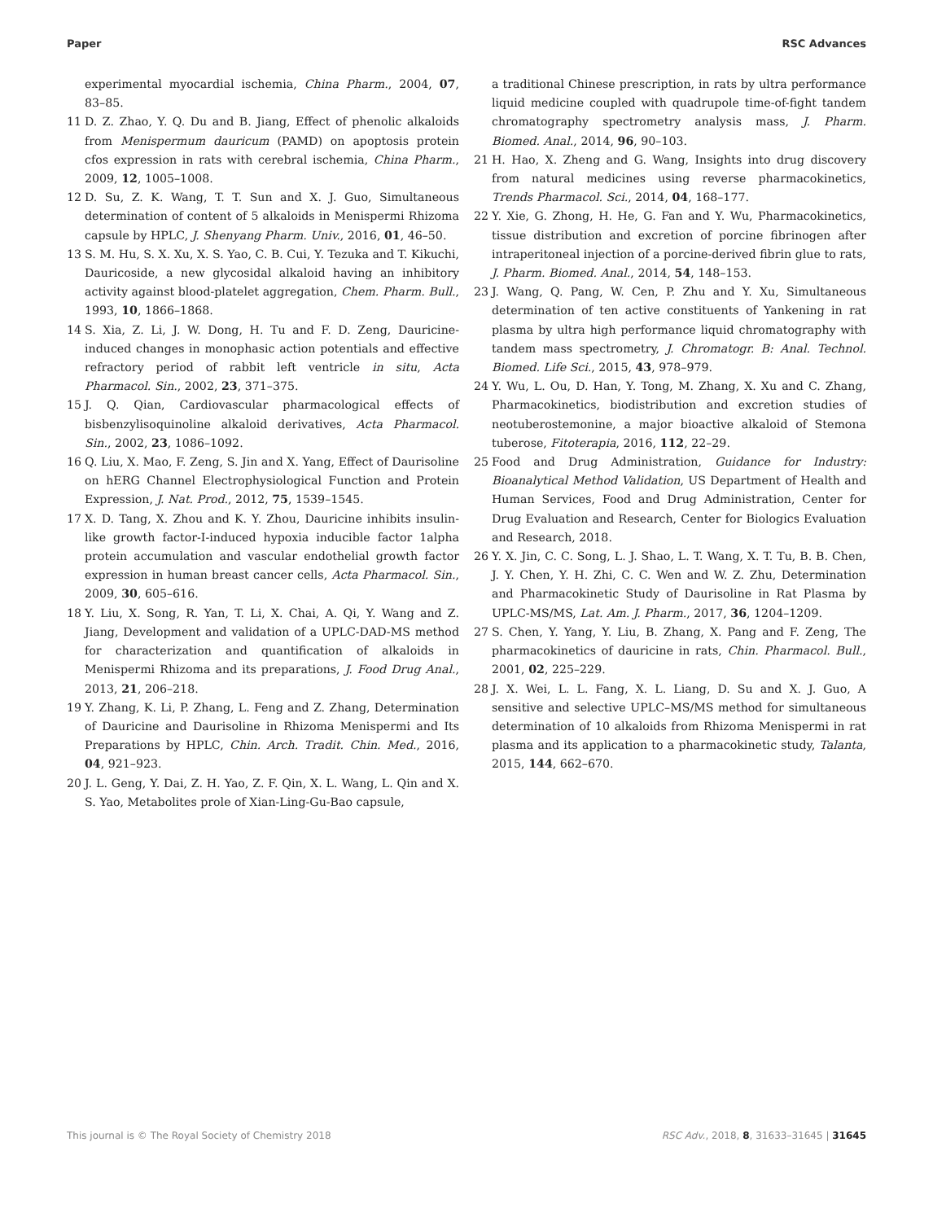Paper RSC Advances
experimental myocardial ischemia, China Pharm., 2004, 07, 83–85.
11 D. Z. Zhao, Y. Q. Du and B. Jiang, Effect of phenolic alkaloids from Menispermum dauricum (PAMD) on apoptosis protein cfos expression in rats with cerebral ischemia, China Pharm., 2009, 12, 1005–1008.
12 D. Su, Z. K. Wang, T. T. Sun and X. J. Guo, Simultaneous determination of content of 5 alkaloids in Menispermi Rhizoma capsule by HPLC, J. Shenyang Pharm. Univ., 2016, 01, 46–50.
13 S. M. Hu, S. X. Xu, X. S. Yao, C. B. Cui, Y. Tezuka and T. Kikuchi, Dauricoside, a new glycosidal alkaloid having an inhibitory activity against blood-platelet aggregation, Chem. Pharm. Bull., 1993, 10, 1866–1868.
14 S. Xia, Z. Li, J. W. Dong, H. Tu and F. D. Zeng, Dauricine-induced changes in monophasic action potentials and effective refractory period of rabbit left ventricle in situ, Acta Pharmacol. Sin., 2002, 23, 371–375.
15 J. Q. Qian, Cardiovascular pharmacological effects of bisbenzylisoquinoline alkaloid derivatives, Acta Pharmacol. Sin., 2002, 23, 1086–1092.
16 Q. Liu, X. Mao, F. Zeng, S. Jin and X. Yang, Effect of Daurisoline on hERG Channel Electrophysiological Function and Protein Expression, J. Nat. Prod., 2012, 75, 1539–1545.
17 X. D. Tang, X. Zhou and K. Y. Zhou, Dauricine inhibits insulin-like growth factor-I-induced hypoxia inducible factor 1alpha protein accumulation and vascular endothelial growth factor expression in human breast cancer cells, Acta Pharmacol. Sin., 2009, 30, 605–616.
18 Y. Liu, X. Song, R. Yan, T. Li, X. Chai, A. Qi, Y. Wang and Z. Jiang, Development and validation of a UPLC-DAD-MS method for characterization and quantification of alkaloids in Menispermi Rhizoma and its preparations, J. Food Drug Anal., 2013, 21, 206–218.
19 Y. Zhang, K. Li, P. Zhang, L. Feng and Z. Zhang, Determination of Dauricine and Daurisoline in Rhizoma Menispermi and Its Preparations by HPLC, Chin. Arch. Tradit. Chin. Med., 2016, 04, 921–923.
20 J. L. Geng, Y. Dai, Z. H. Yao, Z. F. Qin, X. L. Wang, L. Qin and X. S. Yao, Metabolites prole of Xian-Ling-Gu-Bao capsule,
a traditional Chinese prescription, in rats by ultra performance liquid medicine coupled with quadrupole time-of-fight tandem chromatography spectrometry analysis mass, J. Pharm. Biomed. Anal., 2014, 96, 90–103.
21 H. Hao, X. Zheng and G. Wang, Insights into drug discovery from natural medicines using reverse pharmacokinetics, Trends Pharmacol. Sci., 2014, 04, 168–177.
22 Y. Xie, G. Zhong, H. He, G. Fan and Y. Wu, Pharmacokinetics, tissue distribution and excretion of porcine fibrinogen after intraperitoneal injection of a porcine-derived fibrin glue to rats, J. Pharm. Biomed. Anal., 2014, 54, 148–153.
23 J. Wang, Q. Pang, W. Cen, P. Zhu and Y. Xu, Simultaneous determination of ten active constituents of Yankening in rat plasma by ultra high performance liquid chromatography with tandem mass spectrometry, J. Chromatogr. B: Anal. Technol. Biomed. Life Sci., 2015, 43, 978–979.
24 Y. Wu, L. Ou, D. Han, Y. Tong, M. Zhang, X. Xu and C. Zhang, Pharmacokinetics, biodistribution and excretion studies of neotuberostemonine, a major bioactive alkaloid of Stemona tuberose, Fitoterapia, 2016, 112, 22–29.
25 Food and Drug Administration, Guidance for Industry: Bioanalytical Method Validation, US Department of Health and Human Services, Food and Drug Administration, Center for Drug Evaluation and Research, Center for Biologics Evaluation and Research, 2018.
26 Y. X. Jin, C. C. Song, L. J. Shao, L. T. Wang, X. T. Tu, B. B. Chen, J. Y. Chen, Y. H. Zhi, C. C. Wen and W. Z. Zhu, Determination and Pharmacokinetic Study of Daurisoline in Rat Plasma by UPLC-MS/MS, Lat. Am. J. Pharm., 2017, 36, 1204–1209.
27 S. Chen, Y. Yang, Y. Liu, B. Zhang, X. Pang and F. Zeng, The pharmacokinetics of dauricine in rats, Chin. Pharmacol. Bull., 2001, 02, 225–229.
28 J. X. Wei, L. L. Fang, X. L. Liang, D. Su and X. J. Guo, A sensitive and selective UPLC–MS/MS method for simultaneous determination of 10 alkaloids from Rhizoma Menispermi in rat plasma and its application to a pharmacokinetic study, Talanta, 2015, 144, 662–670.
This journal is © The Royal Society of Chemistry 2018 RSC Adv., 2018, 8, 31633–31645 | 31645